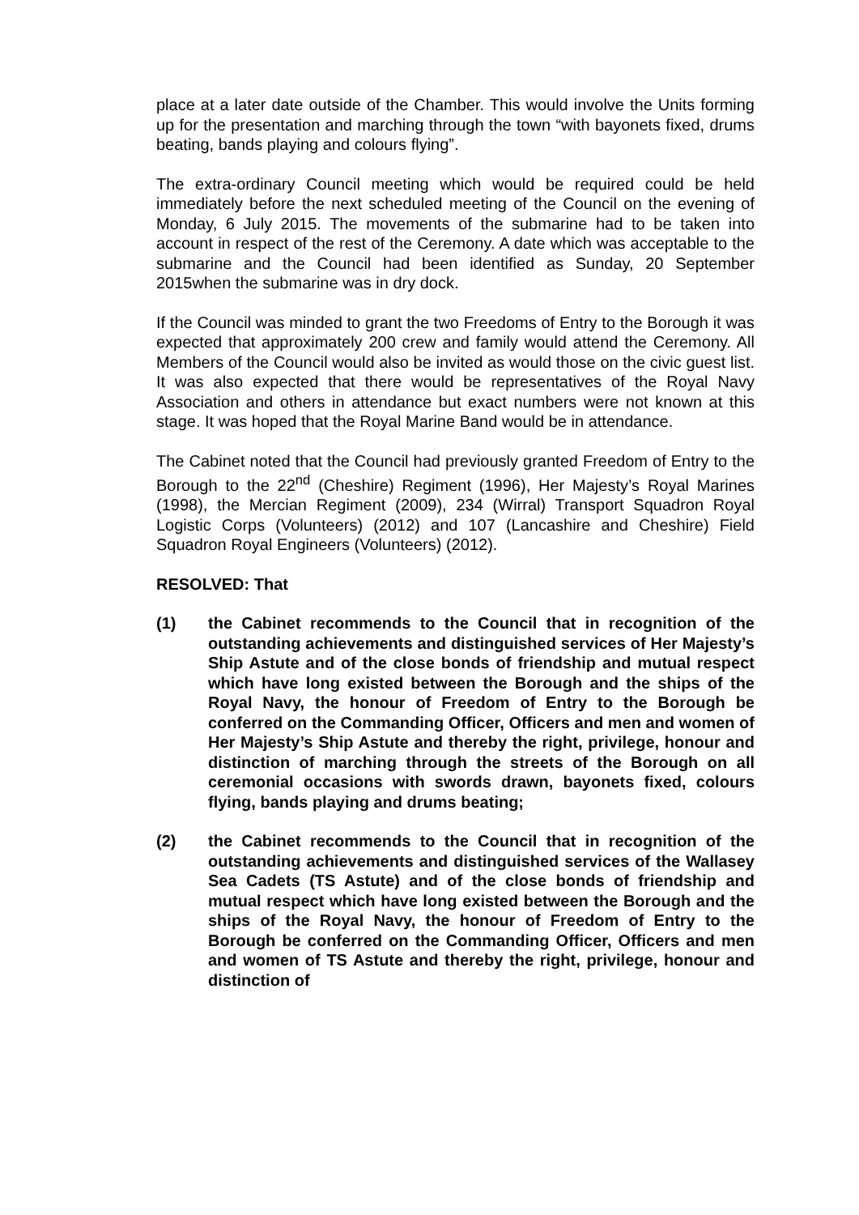place at a later date outside of the Chamber. This would involve the Units forming up for the presentation and marching through the town “with bayonets fixed, drums beating, bands playing and colours flying”.
The extra-ordinary Council meeting which would be required could be held immediately before the next scheduled meeting of the Council on the evening of Monday, 6 July 2015. The movements of the submarine had to be taken into account in respect of the rest of the Ceremony. A date which was acceptable to the submarine and the Council had been identified as Sunday, 20 September 2015when the submarine was in dry dock.
If the Council was minded to grant the two Freedoms of Entry to the Borough it was expected that approximately 200 crew and family would attend the Ceremony. All Members of the Council would also be invited as would those on the civic guest list. It was also expected that there would be representatives of the Royal Navy Association and others in attendance but exact numbers were not known at this stage. It was hoped that the Royal Marine Band would be in attendance.
The Cabinet noted that the Council had previously granted Freedom of Entry to the Borough to the 22<sup>nd</sup> (Cheshire) Regiment (1996), Her Majesty’s Royal Marines (1998), the Mercian Regiment (2009), 234 (Wirral) Transport Squadron Royal Logistic Corps (Volunteers) (2012) and 107 (Lancashire and Cheshire) Field Squadron Royal Engineers (Volunteers) (2012).
RESOLVED: That
(1) the Cabinet recommends to the Council that in recognition of the outstanding achievements and distinguished services of Her Majesty’s Ship Astute and of the close bonds of friendship and mutual respect which have long existed between the Borough and the ships of the Royal Navy, the honour of Freedom of Entry to the Borough be conferred on the Commanding Officer, Officers and men and women of Her Majesty’s Ship Astute and thereby the right, privilege, honour and distinction of marching through the streets of the Borough on all ceremonial occasions with swords drawn, bayonets fixed, colours flying, bands playing and drums beating;
(2) the Cabinet recommends to the Council that in recognition of the outstanding achievements and distinguished services of the Wallasey Sea Cadets (TS Astute) and of the close bonds of friendship and mutual respect which have long existed between the Borough and the ships of the Royal Navy, the honour of Freedom of Entry to the Borough be conferred on the Commanding Officer, Officers and men and women of TS Astute and thereby the right, privilege, honour and distinction of